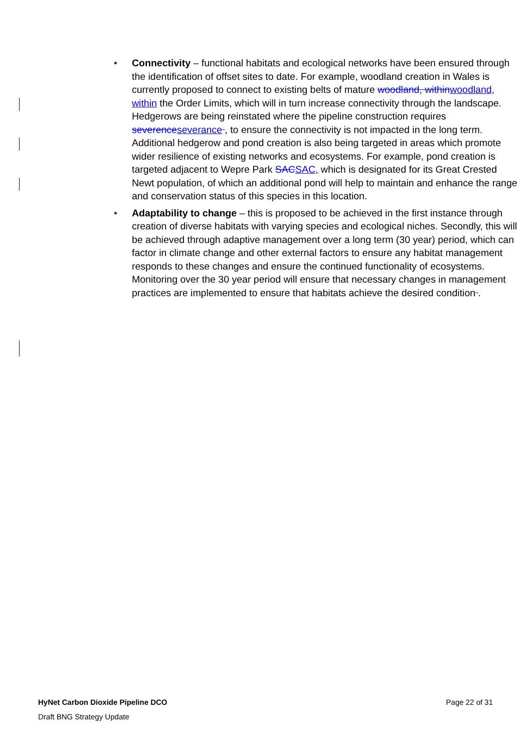• Connectivity – functional habitats and ecological networks have been ensured through the identification of offset sites to date. For example, woodland creation in Wales is currently proposed to connect to existing belts of mature woodland, within woodland, within the Order Limits, which will in turn increase connectivity through the landscape. Hedgerows are being reinstated where the pipeline construction requires severence severance , to ensure the connectivity is not impacted in the long term. Additional hedgerow and pond creation is also being targeted in areas which promote wider resilience of existing networks and ecosystems. For example, pond creation is targeted adjacent to Wepre Park SAC SAC, which is designated for its Great Crested Newt population, of which an additional pond will help to maintain and enhance the range and conservation status of this species in this location.
• Adaptability to change – this is proposed to be achieved in the first instance through creation of diverse habitats with varying species and ecological niches. Secondly, this will be achieved through adaptive management over a long term (30 year) period, which can factor in climate change and other external factors to ensure any habitat management responds to these changes and ensure the continued functionality of ecosystems. Monitoring over the 30 year period will ensure that necessary changes in management practices are implemented to ensure that habitats achieve the desired condition .
HyNet Carbon Dioxide Pipeline DCO Page 22 of 31
Draft BNG Strategy Update